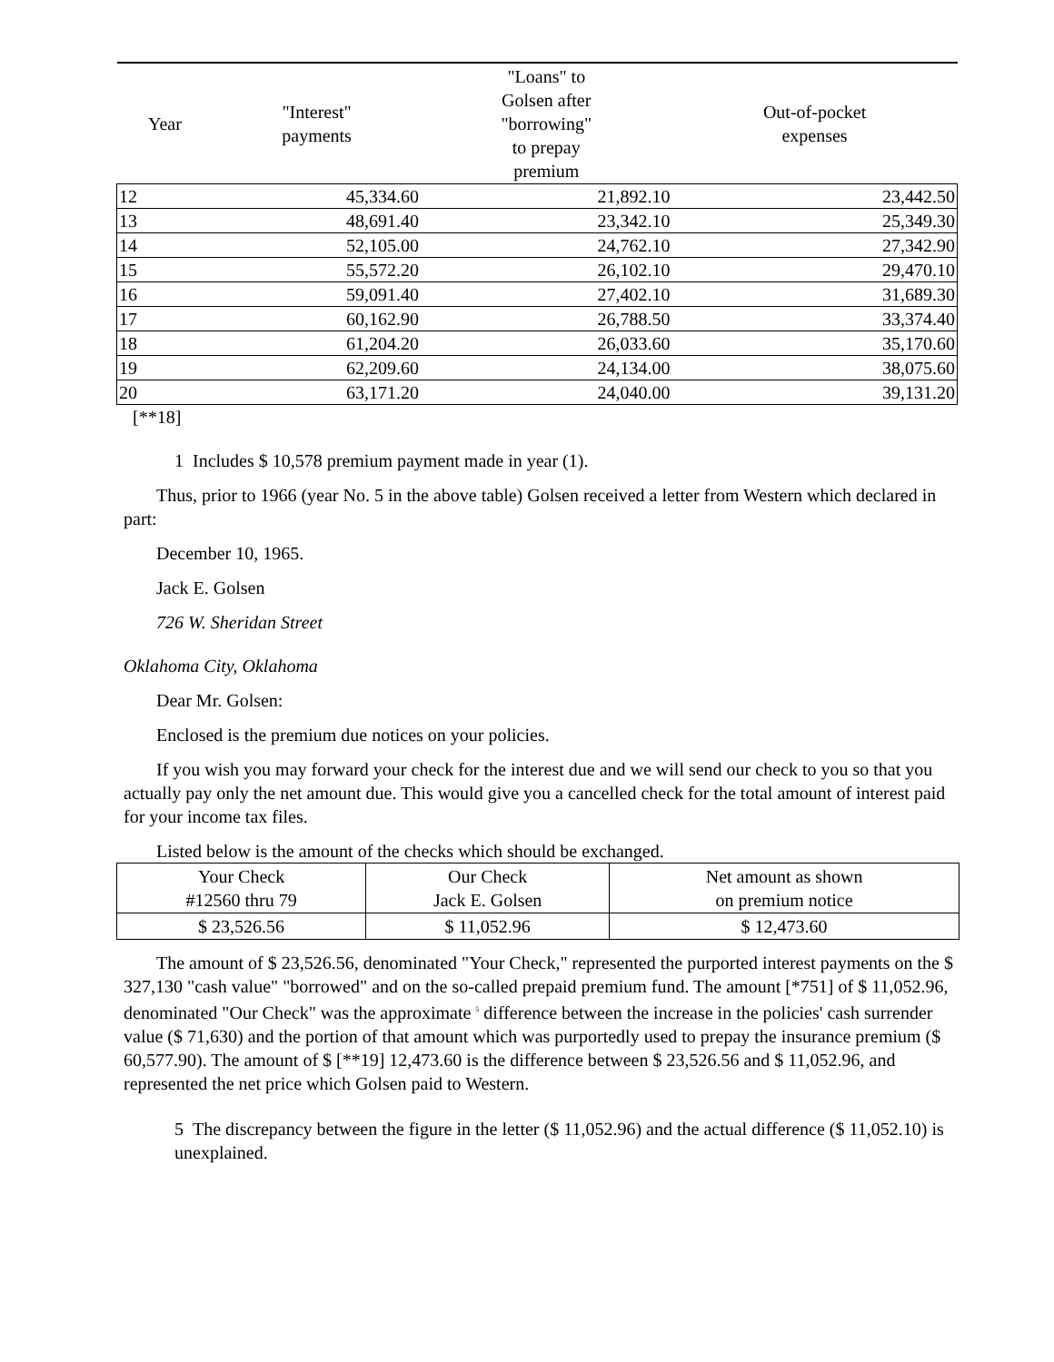| Year | "Interest" payments | "Loans" to Golsen after "borrowing" to prepay premium | Out-of-pocket expenses |
| --- | --- | --- | --- |
| 12 | 45,334.60 | 21,892.10 | 23,442.50 |
| 13 | 48,691.40 | 23,342.10 | 25,349.30 |
| 14 | 52,105.00 | 24,762.10 | 27,342.90 |
| 15 | 55,572.20 | 26,102.10 | 29,470.10 |
| 16 | 59,091.40 | 27,402.10 | 31,689.30 |
| 17 | 60,162.90 | 26,788.50 | 33,374.40 |
| 18 | 61,204.20 | 26,033.60 | 35,170.60 |
| 19 | 62,209.60 | 24,134.00 | 38,075.60 |
| 20 | 63,171.20 | 24,040.00 | 39,131.20 |
[**18]
1 Includes $ 10,578 premium payment made in year (1).
Thus, prior to 1966 (year No. 5 in the above table) Golsen received a letter from Western which declared in part:
December 10, 1965.
Jack E. Golsen
726 W. Sheridan Street
Oklahoma City, Oklahoma
Dear Mr. Golsen:
Enclosed is the premium due notices on your policies.
If you wish you may forward your check for the interest due and we will send our check to you so that you actually pay only the net amount due. This would give you a cancelled check for the total amount of interest paid for your income tax files.
Listed below is the amount of the checks which should be exchanged.
| Your Check #12560 thru 79 | Our Check Jack E. Golsen | Net amount as shown on premium notice |
| $ 23,526.56 | $ 11,052.96 | $ 12,473.60 |
The amount of $ 23,526.56, denominated "Your Check," represented the purported interest payments on the $ 327,130 "cash value" "borrowed" and on the so-called prepaid premium fund. The amount [*751] of $ 11,052.96, denominated "Our Check" was the approximate <sup>5</sup> difference between the increase in the policies' cash surrender value ($ 71,630) and the portion of that amount which was purportedly used to prepay the insurance premium ($ 60,577.90). The amount of $ [**19] 12,473.60 is the difference between $ 23,526.56 and $ 11,052.96, and represented the net price which Golsen paid to Western.
5 The discrepancy between the figure in the letter ($ 11,052.96) and the actual difference ($ 11,052.10) is unexplained.